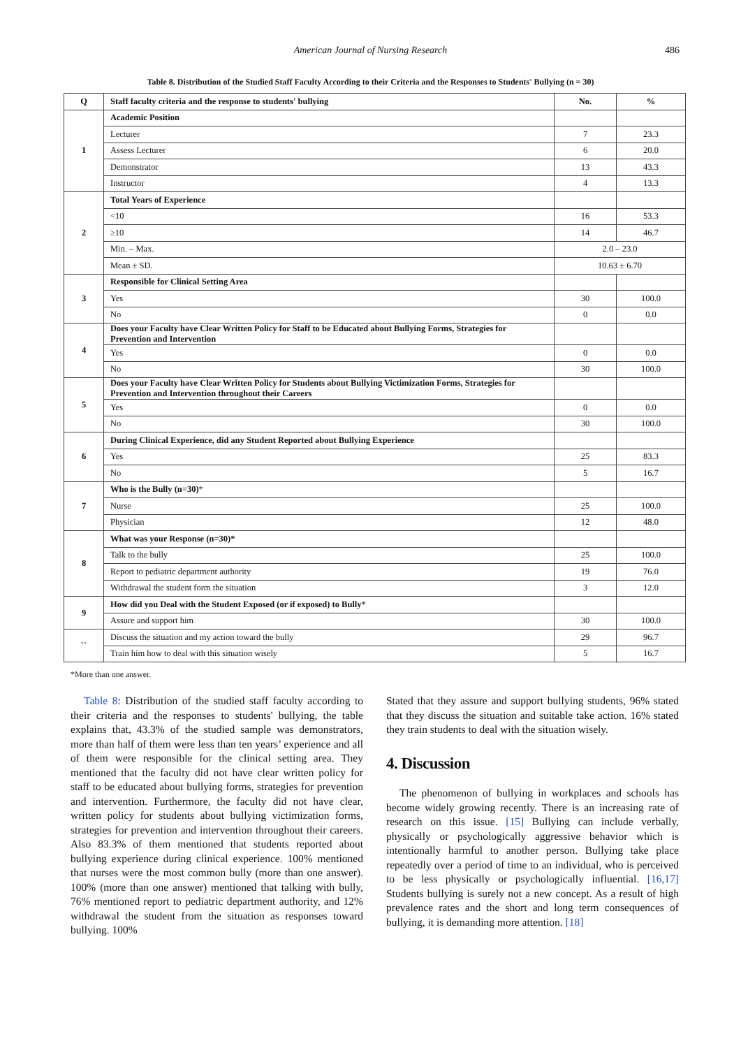American Journal of Nursing Research
486
Table 8. Distribution of the Studied Staff Faculty According to their Criteria and the Responses to Students' Bullying (n = 30)
| Q | Staff faculty criteria and the response to students' bullying | No. | % |
| --- | --- | --- | --- |
| 1 | Academic Position | | |
| | Lecturer | 7 | 23.3 |
| | Assess Lecturer | 6 | 20.0 |
| | Demonstrator | 13 | 43.3 |
| | Instructor | 4 | 13.3 |
| 2 | Total Years of Experience | | |
| | <10 | 16 | 53.3 |
| | ≥10 | 14 | 46.7 |
| | Min. – Max. | 2.0 – 23.0 | |
| | Mean ± SD. | 10.63 ± 6.70 | |
| 3 | Responsible for Clinical Setting Area | | |
| | Yes | 30 | 100.0 |
| | No | 0 | 0.0 |
| 4 | Does your Faculty have Clear Written Policy for Staff to be Educated about Bullying Forms, Strategies for Prevention and Intervention | | |
| | Yes | 0 | 0.0 |
| | No | 30 | 100.0 |
| 5 | Does your Faculty have Clear Written Policy for Students about Bullying Victimization Forms, Strategies for Prevention and Intervention throughout their Careers | | |
| | Yes | 0 | 0.0 |
| | No | 30 | 100.0 |
| 6 | During Clinical Experience, did any Student Reported about Bullying Experience | | |
| | Yes | 25 | 83.3 |
| | No | 5 | 16.7 |
| 7 | Who is the Bully (n=30) * | | |
| | Nurse | 25 | 100.0 |
| | Physician | 12 | 48.0 |
| 8 | What was your Response (n=30)* | | |
| | Talk to the bully | 25 | 100.0 |
| | Report to pediatric department authority | 19 | 76.0 |
| | Withdrawal the student form the situation | 3 | 12.0 |
| 9 | How did you Deal with the Student Exposed (or if exposed) to Bully * | | |
| | Assure and support him | 30 | 100.0 |
| `` | Discuss the situation and my action toward the bully | 29 | 96.7 |
| | Train him how to deal with this situation wisely | 5 | 16.7 |
*More than one answer.
Table 8: Distribution of the studied staff faculty according to their criteria and the responses to students' bullying, the table explains that, 43.3% of the studied sample was demonstrators, more than half of them were less than ten years’ experience and all of them were responsible for the clinical setting area. They mentioned that the faculty did not have clear written policy for staff to be educated about bullying forms, strategies for prevention and intervention. Furthermore, the faculty did not have clear, written policy for students about bullying victimization forms, strategies for prevention and intervention throughout their careers. Also 83.3% of them mentioned that students reported about bullying experience during clinical experience. 100% mentioned that nurses were the most common bully (more than one answer). 100% (more than one answer) mentioned that talking with bully, 76% mentioned report to pediatric department authority, and 12% withdrawal the student from the situation as responses toward bullying. 100%
Stated that they assure and support bullying students, 96% stated that they discuss the situation and suitable take action. 16% stated they train students to deal with the situation wisely.
4. Discussion
The phenomenon of bullying in workplaces and schools has become widely growing recently. There is an increasing rate of research on this issue. [15] Bullying can include verbally, physically or psychologically aggressive behavior which is intentionally harmful to another person. Bullying take place repeatedly over a period of time to an individual, who is perceived to be less physically or psychologically influential. [16,17] Students bullying is surely not a new concept. As a result of high prevalence rates and the short and long term consequences of bullying, it is demanding more attention. [18]